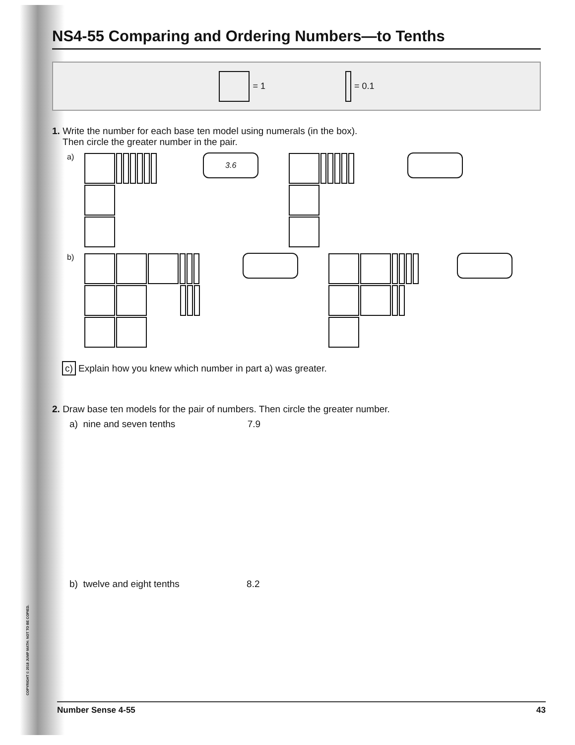NS4-55 Comparing and Ordering Numbers—to Tenths
= 1 = 0.1
1. Write the number for each base ten model using numerals (in the box).
Then circle the greater number in the pair.
a)
3.6
b)
c) Explain how you knew which number in part a) was greater.
2. Draw base ten models for the pair of numbers. Then circle the greater number.
a) nine and seven tenths 7.9
b) twelve and eight tenths 8.2
COPYRIGHT © 2018 JUMP MATH: NOT TO BE COPIED.
Number Sense 4-55 43